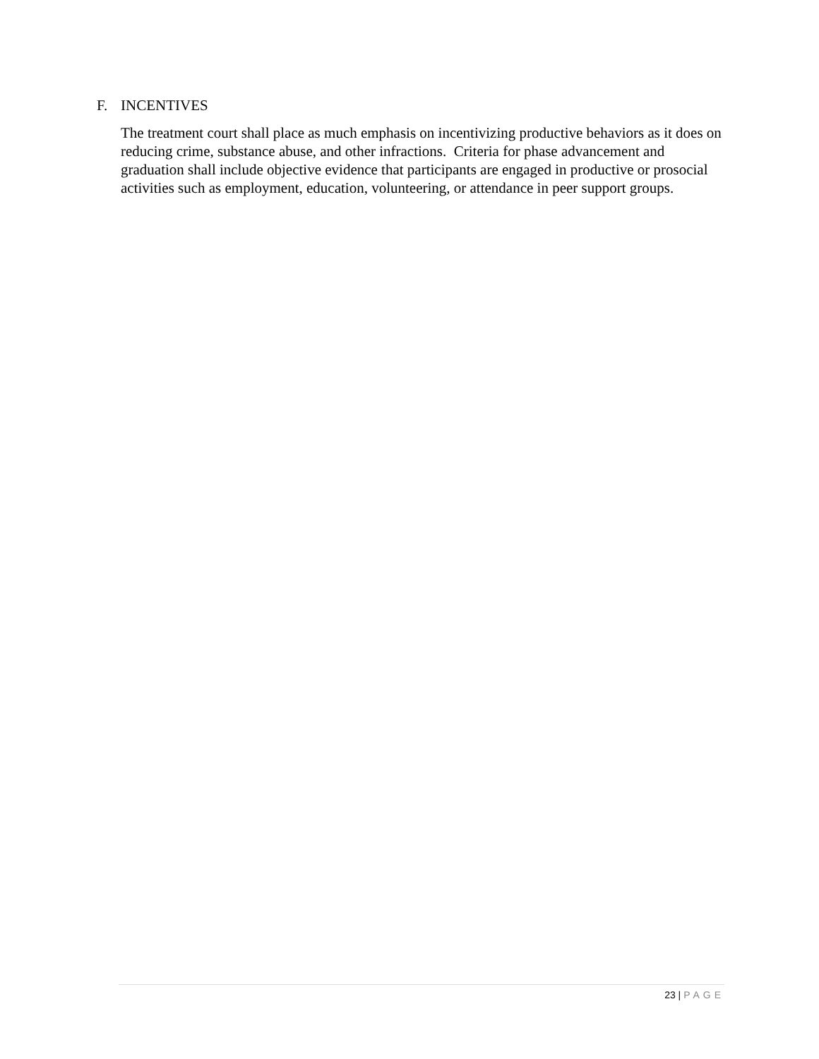F. INCENTIVES
The treatment court shall place as much emphasis on incentivizing productive behaviors as it does on reducing crime, substance abuse, and other infractions. Criteria for phase advancement and graduation shall include objective evidence that participants are engaged in productive or prosocial activities such as employment, education, volunteering, or attendance in peer support groups.
23 | PAGE